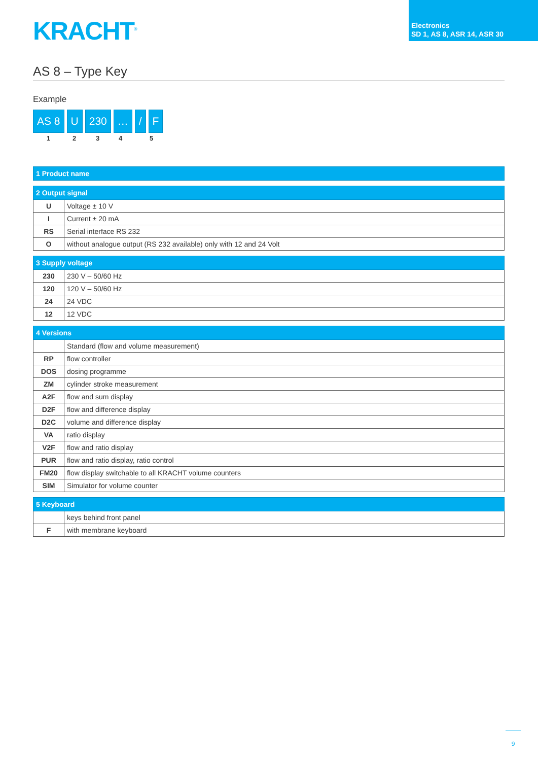KRACHT<sup>®</sup>
Electronics
SD 1, AS 8, ASR 14, ASR 30
AS 8 – Type Key
Example
AS 8 U 230 … / F
1 2 3 4 5
| 1 Product name |
| --- |
| 2 Output signal | |
| --- | --- |
| U | Voltage ± 10 V |
| I | Current ± 20 mA |
| RS | Serial interface RS 232 |
| O | without analogue output (RS 232 available) only with 12 and 24 Volt |
| 3 Supply voltage | |
| --- | --- |
| 230 | 230 V – 50/60 Hz |
| 120 | 120 V – 50/60 Hz |
| 24 | 24 VDC |
| 12 | 12 VDC |
| 4 Versions | |
| --- | --- |
| | Standard (flow and volume measurement) |
| RP | flow controller |
| DOS | dosing programme |
| ZM | cylinder stroke measurement |
| A2F | flow and sum display |
| D2F | flow and difference display |
| D2C | volume and difference display |
| VA | ratio display |
| V2F | flow and ratio display |
| PUR | flow and ratio display, ratio control |
| FM20 | flow display switchable to all KRACHT volume counters |
| SIM | Simulator for volume counter |
| 5 Keyboard | |
| --- | --- |
| | keys behind front panel |
| F | with membrane keyboard |
9